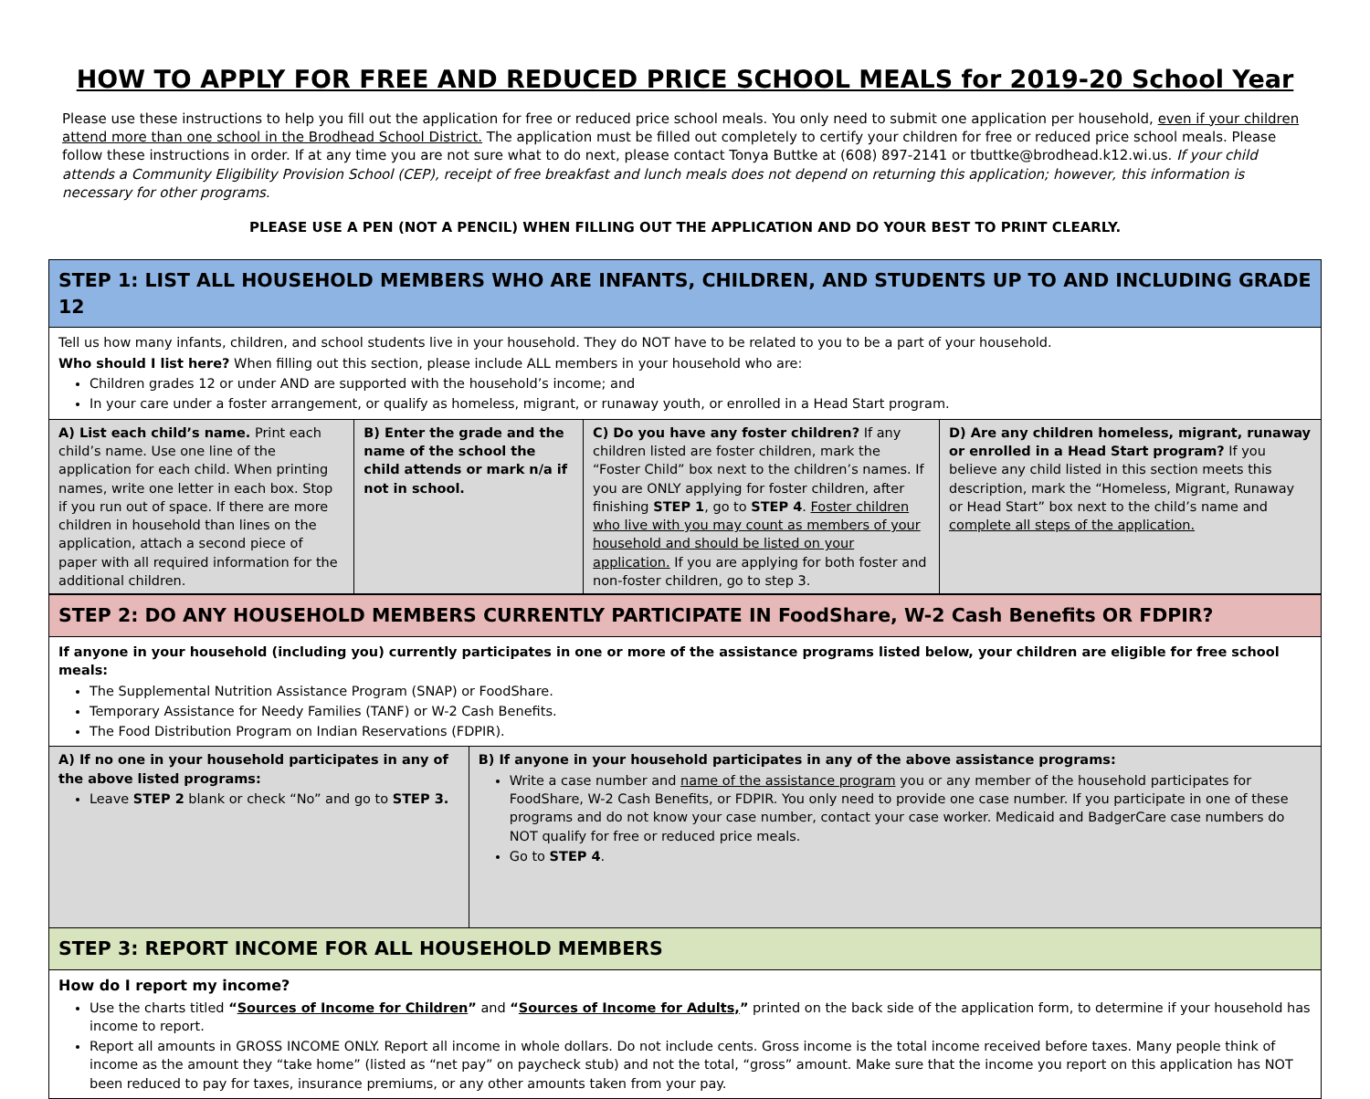HOW TO APPLY FOR FREE AND REDUCED PRICE SCHOOL MEALS for 2019-20 School Year
Please use these instructions to help you fill out the application for free or reduced price school meals. You only need to submit one application per household, even if your children attend more than one school in the Brodhead School District. The application must be filled out completely to certify your children for free or reduced price school meals. Please follow these instructions in order. If at any time you are not sure what to do next, please contact Tonya Buttke at (608) 897-2141 or tbuttke@brodhead.k12.wi.us. If your child attends a Community Eligibility Provision School (CEP), receipt of free breakfast and lunch meals does not depend on returning this application; however, this information is necessary for other programs.
PLEASE USE A PEN (NOT A PENCIL) WHEN FILLING OUT THE APPLICATION AND DO YOUR BEST TO PRINT CLEARLY.
| STEP 1: LIST ALL HOUSEHOLD MEMBERS WHO ARE INFANTS, CHILDREN, AND STUDENTS UP TO AND INCLUDING GRADE 12 | | | |
| Tell us how many infants, children, and school students live in your household. They do NOT have to be related to you to be a part of your household. Who should I list here? When filling out this section, please include ALL members in your household who are: Children grades 12 or under AND are supported with the household’s income; and In your care under a foster arrangement, or qualify as homeless, migrant, or runaway youth, or enrolled in a Head Start program. | | | |
| A) List each child’s name. Print each child’s name. Use one line of the application for each child. When printing names, write one letter in each box. Stop if you run out of space. If there are more children in household than lines on the application, attach a second piece of paper with all required information for the additional children. | B) Enter the grade and the name of the school the child attends or mark n/a if not in school. | C) Do you have any foster children? If any children listed are foster children, mark the “Foster Child” box next to the children’s names. If you are ONLY applying for foster children, after finishing STEP 1 , go to STEP 4 . Foster children who live with you may count as members of your household and should be listed on your application. If you are applying for both foster and non-foster children, go to step 3. | D) Are any children homeless, migrant, runaway or enrolled in a Head Start program? If you believe any child listed in this section meets this description, mark the “Homeless, Migrant, Runaway or Head Start” box next to the child’s name and complete all steps of the application. |
| STEP 2: DO ANY HOUSEHOLD MEMBERS CURRENTLY PARTICIPATE IN FoodShare, W-2 Cash Benefits OR FDPIR? | |
| If anyone in your household (including you) currently participates in one or more of the assistance programs listed below, your children are eligible for free school meals: The Supplemental Nutrition Assistance Program (SNAP) or FoodShare. Temporary Assistance for Needy Families (TANF) or W-2 Cash Benefits. The Food Distribution Program on Indian Reservations (FDPIR). | |
| A) If no one in your household participates in any of the above listed programs: Leave STEP 2 blank or check “No” and go to STEP 3. | B) If anyone in your household participates in any of the above assistance programs: Write a case number and name of the assistance program you or any member of the household participates for FoodShare, W-2 Cash Benefits, or FDPIR. You only need to provide one case number. If you participate in one of these programs and do not know your case number, contact your case worker. Medicaid and BadgerCare case numbers do NOT qualify for free or reduced price meals. Go to STEP 4 . |
| STEP 3: REPORT INCOME FOR ALL HOUSEHOLD MEMBERS | |
| How do I report my income? Use the charts titled “ Sources of Income for Children ” and “ Sources of Income for Adults, ” printed on the back side of the application form, to determine if your household has income to report. Report all amounts in GROSS INCOME ONLY. Report all income in whole dollars. Do not include cents. Gross income is the total income received before taxes. Many people think of income as the amount they “take home” (listed as “net pay” on paycheck stub) and not the total, “gross” amount. Make sure that the income you report on this application has NOT been reduced to pay for taxes, insurance premiums, or any other amounts taken from your pay. | |